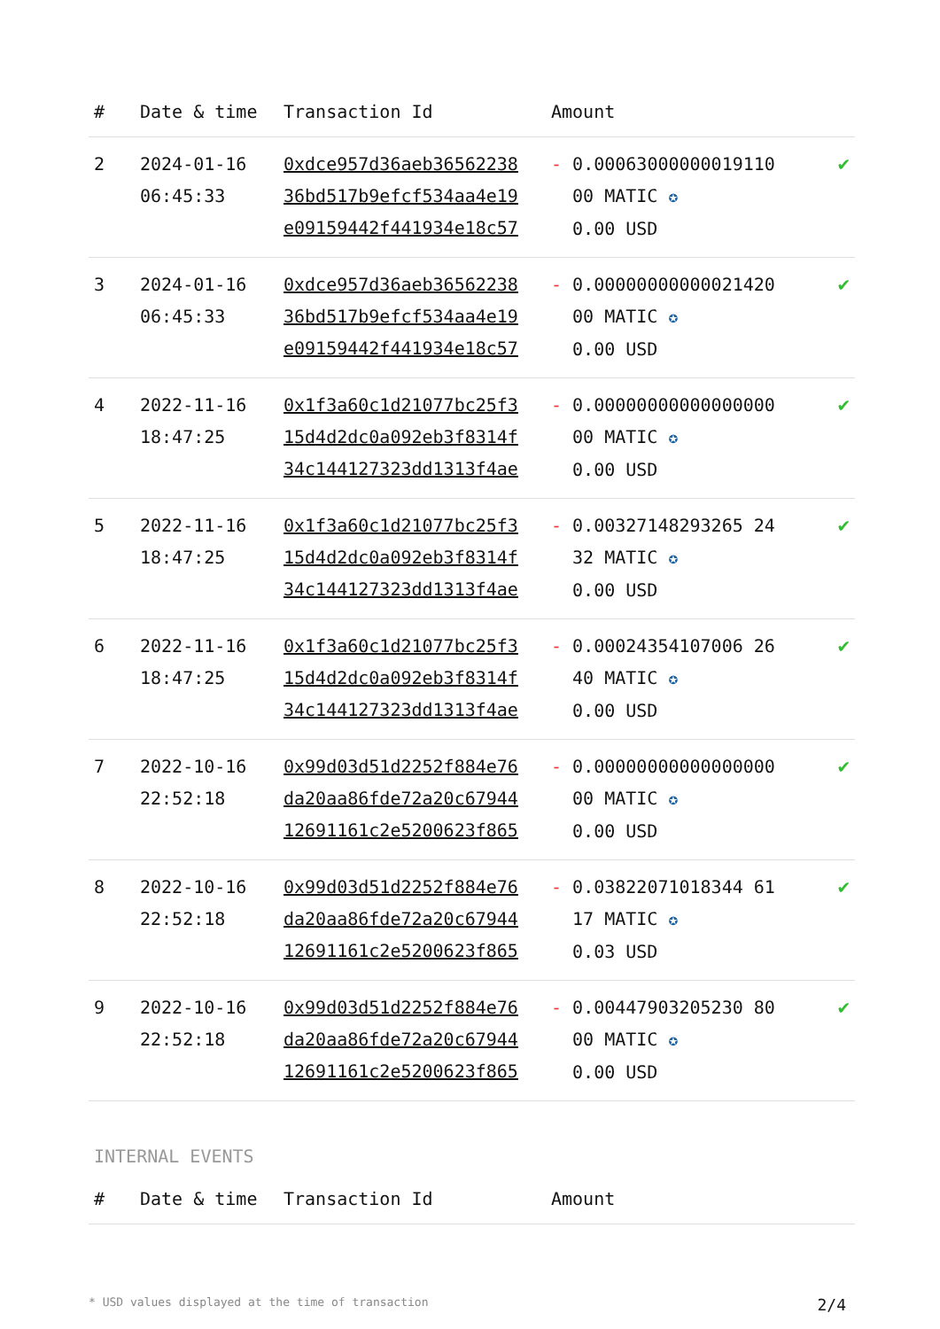| # | Date & time | Transaction Id | Amount | |
| --- | --- | --- | --- | --- |
| 2 | 2024-01-16 06:45:33 | 0xdce957d36aeb36562238 36bd517b9efcf534aa4e19 e09159442f441934e18c57 | - 0.00063000000019110 00 MATIC ✪ 0.00 USD | ✔ |
| 3 | 2024-01-16 06:45:33 | 0xdce957d36aeb36562238 36bd517b9efcf534aa4e19 e09159442f441934e18c57 | - 0.00000000000021420 00 MATIC ✪ 0.00 USD | ✔ |
| 4 | 2022-11-16 18:47:25 | 0x1f3a60c1d21077bc25f3 15d4d2dc0a092eb3f8314f 34c144127323dd1313f4ae | - 0.00000000000000000 00 MATIC ✪ 0.00 USD | ✔ |
| 5 | 2022-11-16 18:47:25 | 0x1f3a60c1d21077bc25f3 15d4d2dc0a092eb3f8314f 34c144127323dd1313f4ae | - 0.00327148293265 24 32 MATIC ✪ 0.00 USD | ✔ |
| 6 | 2022-11-16 18:47:25 | 0x1f3a60c1d21077bc25f3 15d4d2dc0a092eb3f8314f 34c144127323dd1313f4ae | - 0.00024354107006 26 40 MATIC ✪ 0.00 USD | ✔ |
| 7 | 2022-10-16 22:52:18 | 0x99d03d51d2252f884e76 da20aa86fde72a20c67944 12691161c2e5200623f865 | - 0.00000000000000000 00 MATIC ✪ 0.00 USD | ✔ |
| 8 | 2022-10-16 22:52:18 | 0x99d03d51d2252f884e76 da20aa86fde72a20c67944 12691161c2e5200623f865 | - 0.03822071018344 61 17 MATIC ✪ 0.03 USD | ✔ |
| 9 | 2022-10-16 22:52:18 | 0x99d03d51d2252f884e76 da20aa86fde72a20c67944 12691161c2e5200623f865 | - 0.00447903205230 80 00 MATIC ✪ 0.00 USD | ✔ |
INTERNAL EVENTS
| # | Date & time | Transaction Id | Amount | |
| --- | --- | --- | --- | --- |
* USD values displayed at the time of transaction 2/4